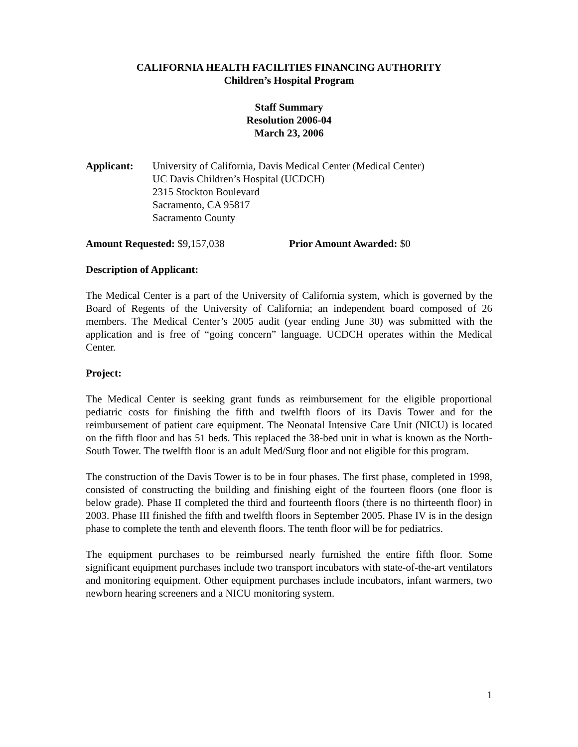CALIFORNIA HEALTH FACILITIES FINANCING AUTHORITY
Children’s Hospital Program
Staff Summary
Resolution 2006-04
March 23, 2006
Applicant: University of California, Davis Medical Center (Medical Center)
UC Davis Children’s Hospital (UCDCH)
2315 Stockton Boulevard
Sacramento, CA 95817
Sacramento County
Amount Requested: $9,157,038 Prior Amount Awarded: $0
Description of Applicant:
The Medical Center is a part of the University of California system, which is governed by the Board of Regents of the University of California; an independent board composed of 26 members. The Medical Center’s 2005 audit (year ending June 30) was submitted with the application and is free of “going concern” language. UCDCH operates within the Medical Center.
Project:
The Medical Center is seeking grant funds as reimbursement for the eligible proportional pediatric costs for finishing the fifth and twelfth floors of its Davis Tower and for the reimbursement of patient care equipment. The Neonatal Intensive Care Unit (NICU) is located on the fifth floor and has 51 beds. This replaced the 38-bed unit in what is known as the North-South Tower. The twelfth floor is an adult Med/Surg floor and not eligible for this program.
The construction of the Davis Tower is to be in four phases. The first phase, completed in 1998, consisted of constructing the building and finishing eight of the fourteen floors (one floor is below grade). Phase II completed the third and fourteenth floors (there is no thirteenth floor) in 2003. Phase III finished the fifth and twelfth floors in September 2005. Phase IV is in the design phase to complete the tenth and eleventh floors. The tenth floor will be for pediatrics.
The equipment purchases to be reimbursed nearly furnished the entire fifth floor. Some significant equipment purchases include two transport incubators with state-of-the-art ventilators and monitoring equipment. Other equipment purchases include incubators, infant warmers, two newborn hearing screeners and a NICU monitoring system.
1